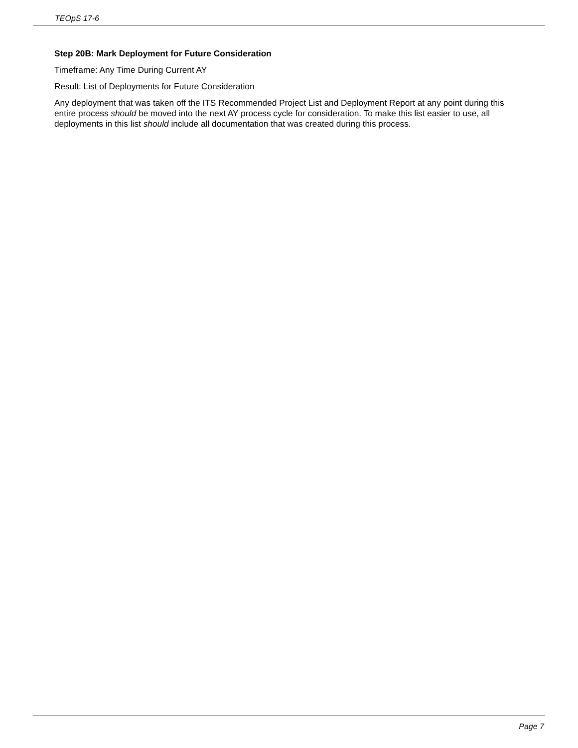TEOpS 17-6
Step 20B: Mark Deployment for Future Consideration
Timeframe: Any Time During Current AY
Result: List of Deployments for Future Consideration
Any deployment that was taken off the ITS Recommended Project List and Deployment Report at any point during this entire process should be moved into the next AY process cycle for consideration. To make this list easier to use, all deployments in this list should include all documentation that was created during this process.
Page 7